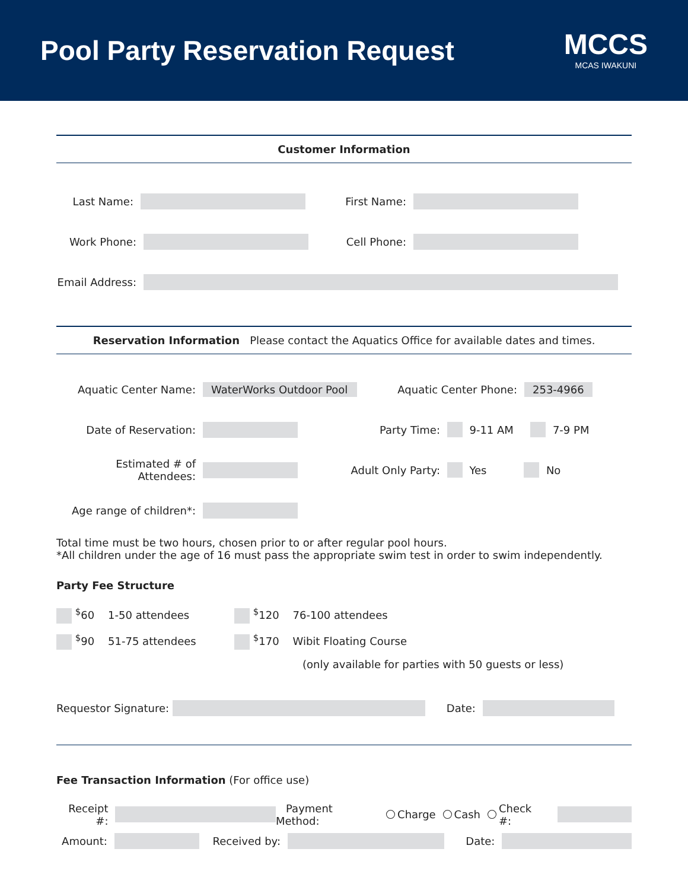Pool Party Reservation Request
MCCS
MCAS IWAKUNI
Customer Information
Last Name: First Name:
Work Phone: Cell Phone:
Email Address:
Reservation Information Please contact the Aquatics Office for available dates and times.
Aquatic Center Name:
WaterWorks Outdoor Pool
Aquatic Center Phone: 253-4966
Date of Reservation: Party Time:
9-11 AM 7-9 PM
Estimated # of Attendees:
Adult Only Party:
Yes No
Age range of children*:
Total time must be two hours, chosen prior to or after regular pool hours.
*All children under the age of 16 must pass the appropriate swim test in order to swim independently.
Party Fee Structure
<sup>$</sup>60 1-50 attendees
<sup>$</sup>90 51-75 attendees
<sup>$</sup>120 76-100 attendees
<sup>$</sup>170 Wibit Floating Course
(only available for parties with 50 guests or less)
Requestor Signature:
Date:
Fee Transaction Information (For office use)
Receipt #:
Payment Method: Charge Cash Check #:
Amount: Received by: Date: